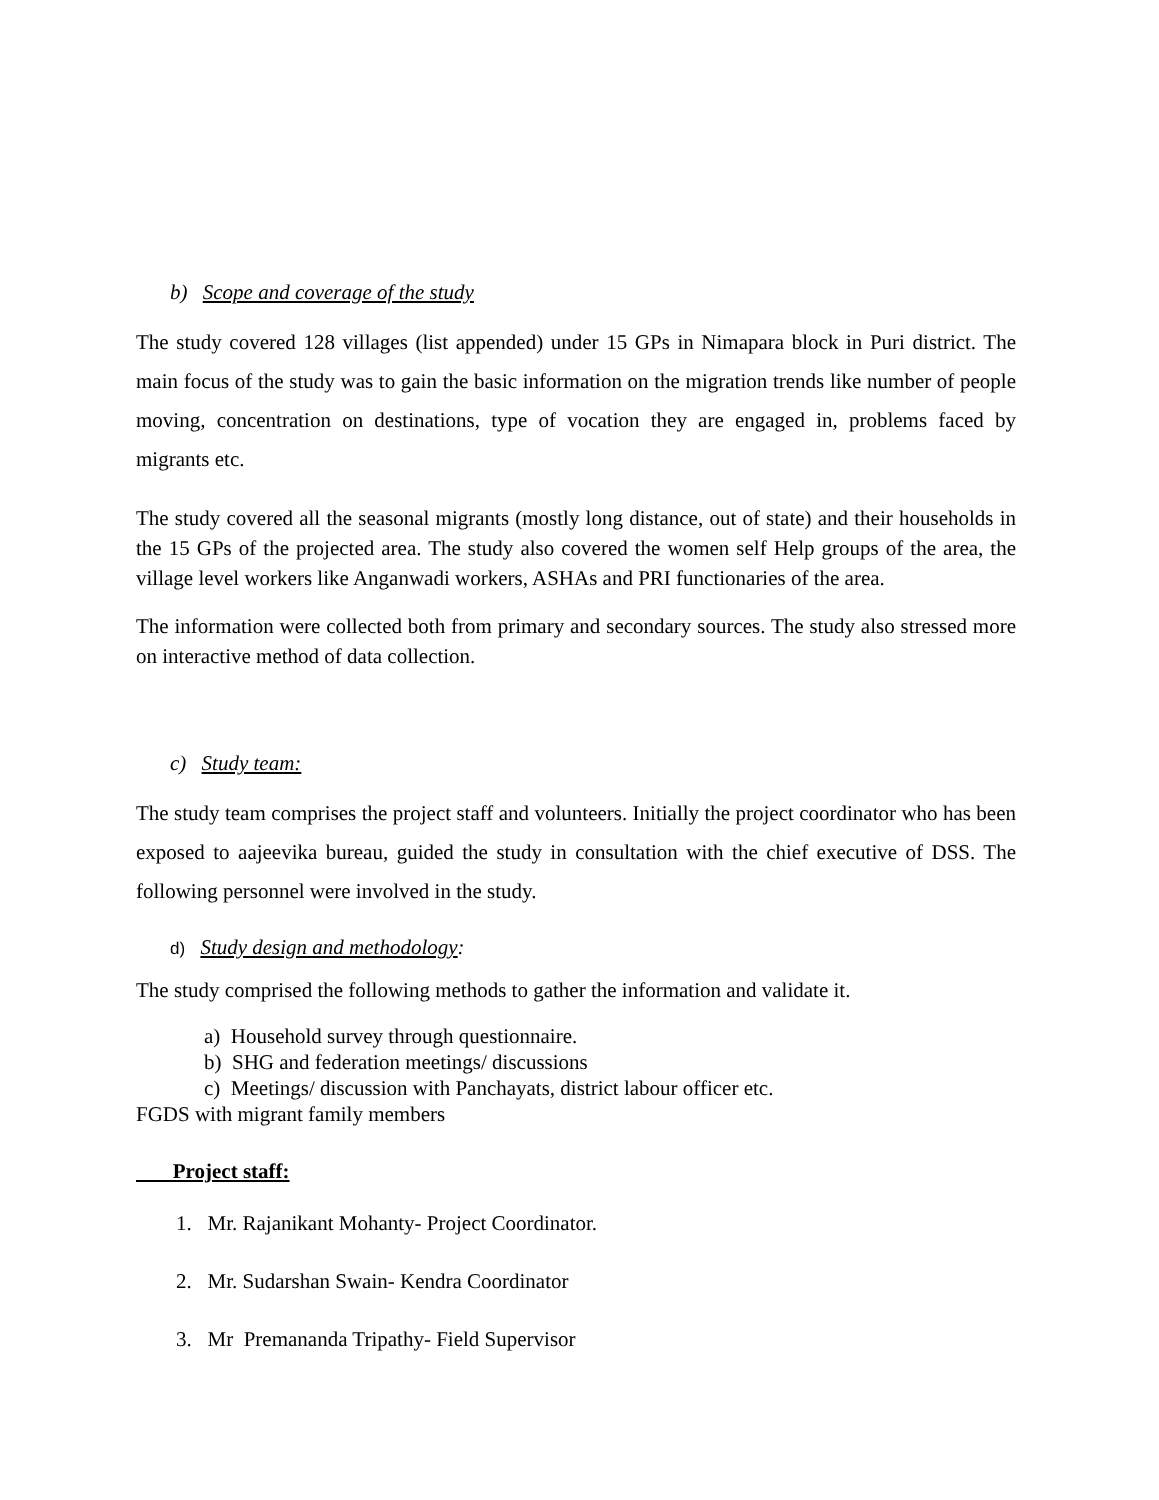b) Scope and coverage of the study
The study covered 128 villages (list appended) under 15 GPs in Nimapara block in Puri district. The main focus of the study was to gain the basic information on the migration trends like number of people moving, concentration on destinations, type of vocation they are engaged in, problems faced by migrants etc.
The study covered all the seasonal migrants (mostly long distance, out of state) and their households in the 15 GPs of the projected area. The study also covered the women self Help groups of the area, the village level workers like Anganwadi workers, ASHAs and PRI functionaries of the area.
The information were collected both from primary and secondary sources. The study also stressed more on interactive method of data collection.
c) Study team:
The study team comprises the project staff and volunteers. Initially the project coordinator who has been exposed to aajeevika bureau, guided the study in consultation with the chief executive of DSS. The following personnel were involved in the study.
d) Study design and methodology:
The study comprised the following methods to gather the information and validate it.
a) Household survey through questionnaire.
b) SHG and federation meetings/ discussions
c) Meetings/ discussion with Panchayats, district labour officer etc.
FGDS with migrant family members
Project staff:
1. Mr. Rajanikant Mohanty- Project Coordinator.
2. Mr. Sudarshan Swain- Kendra Coordinator
3. Mr Premananda Tripathy- Field Supervisor